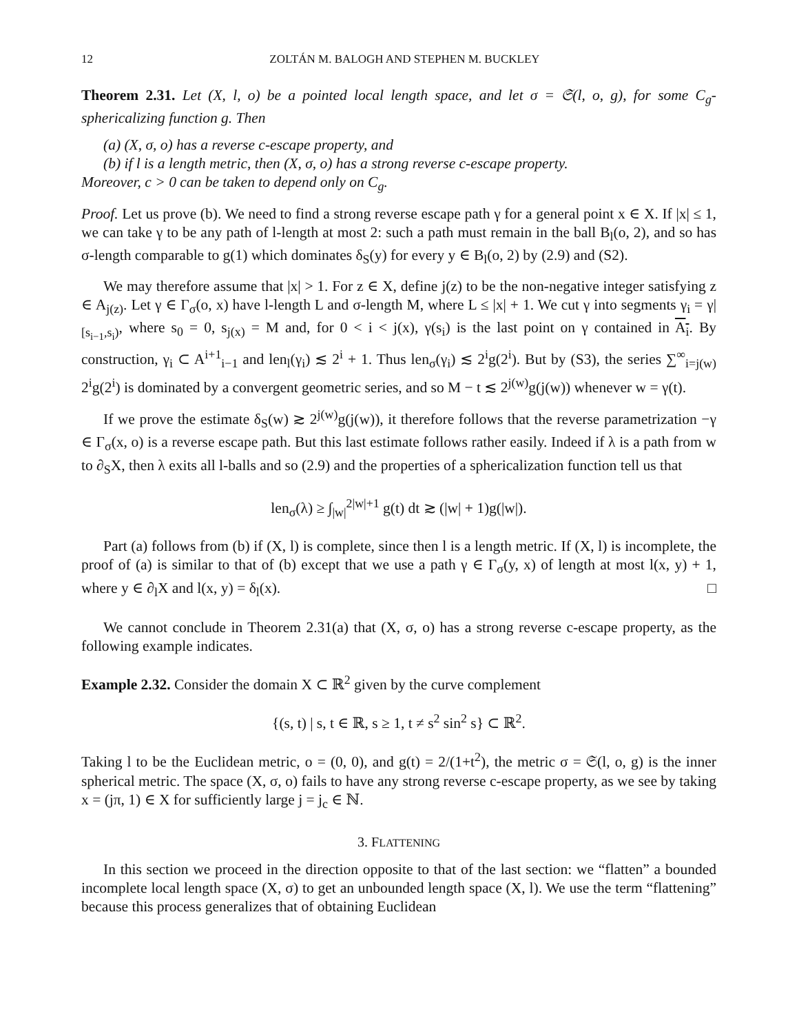12 ZOLTÁN M. BALOGH AND STEPHEN M. BUCKLEY
Theorem 2.31. Let (X, l, o) be a pointed local length space, and let σ = 𝔖(l, o, g), for some C<sub>g</sub>-sphericalizing function g. Then
(a) (X, σ, o) has a reverse c-escape property, and
(b) if l is a length metric, then (X, σ, o) has a strong reverse c-escape property.
Moreover, c > 0 can be taken to depend only on C<sub>g</sub>.
Proof. Let us prove (b). We need to find a strong reverse escape path γ for a general point x ∈ X. If |x| ≤ 1, we can take γ to be any path of l-length at most 2: such a path must remain in the ball B<sub>l</sub>(o, 2), and so has σ-length comparable to g(1) which dominates δ<sub>S</sub>(y) for every y ∈ B<sub>l</sub>(o, 2) by (2.9) and (S2).
We may therefore assume that |x| > 1. For z ∈ X, define j(z) to be the non-negative integer satisfying z ∈ A<sub>j(z)</sub>. Let γ ∈ Γ<sub>σ</sub>(o, x) have l-length L and σ-length M, where L ≤ |x| + 1. We cut γ into segments γ<sub>i</sub> = γ|<sub>[s<sub>i−1</sub>,s<sub>i</sub>)</sub>, where s<sub>0</sub> = 0, s<sub>j(x)</sub> = M and, for 0 < i < j(x), γ(s<sub>i</sub>) is the last point on γ contained in A<sub>i</sub>. By construction, γ<sub>i</sub> ⊂ A<sup>i+1</sup><sub>i−1</sub> and len<sub>l</sub>(γ<sub>i</sub>) ≲ 2<sup>i</sup> + 1. Thus len<sub>σ</sub>(γ<sub>i</sub>) ≲ 2<sup>i</sup>g(2<sup>i</sup>). But by (S3), the series ∑<sup>∞</sup><sub>i=j(w)</sub> 2<sup>i</sup>g(2<sup>i</sup>) is dominated by a convergent geometric series, and so M − t ≲ 2<sup>j(w)</sup>g(j(w)) whenever w = γ(t).
If we prove the estimate δ<sub>S</sub>(w) ≳ 2<sup>j(w)</sup>g(j(w)), it therefore follows that the reverse parametrization −γ ∈ Γ<sub>σ</sub>(x, o) is a reverse escape path. But this last estimate follows rather easily. Indeed if λ is a path from w to ∂<sub>S</sub>X, then λ exits all l-balls and so (2.9) and the properties of a sphericalization function tell us that
len<sub>σ</sub>(λ) ≥ ∫<sub>|w|</sub><sup>2|w|+1</sup> g(t) dt ≳ (|w| + 1)g(|w|).
Part (a) follows from (b) if (X, l) is complete, since then l is a length metric. If (X, l) is incomplete, the proof of (a) is similar to that of (b) except that we use a path γ ∈ Γ<sub>σ</sub>(y, x) of length at most l(x, y) + 1, where y ∈ ∂<sub>l</sub>X and l(x, y) = δ<sub>l</sub>(x). □
We cannot conclude in Theorem 2.31(a) that (X, σ, o) has a strong reverse c-escape property, as the following example indicates.
Example 2.32. Consider the domain X ⊂ ℝ<sup>2</sup> given by the curve complement
{(s, t) | s, t ∈ ℝ, s ≥ 1, t ≠ s<sup>2</sup> sin<sup>2</sup> s} ⊂ ℝ<sup>2</sup>.
Taking l to be the Euclidean metric, o = (0, 0), and g(t) = 2/(1+t<sup>2</sup>), the metric σ = 𝔖(l, o, g) is the inner spherical metric. The space (X, σ, o) fails to have any strong reverse c-escape property, as we see by taking x = (jπ, 1) ∈ X for sufficiently large j = j<sub>c</sub> ∈ ℕ.
3. FLATTENING
In this section we proceed in the direction opposite to that of the last section: we “flatten” a bounded incomplete local length space (X, σ) to get an unbounded length space (X, l). We use the term “flattening” because this process generalizes that of obtaining Euclidean